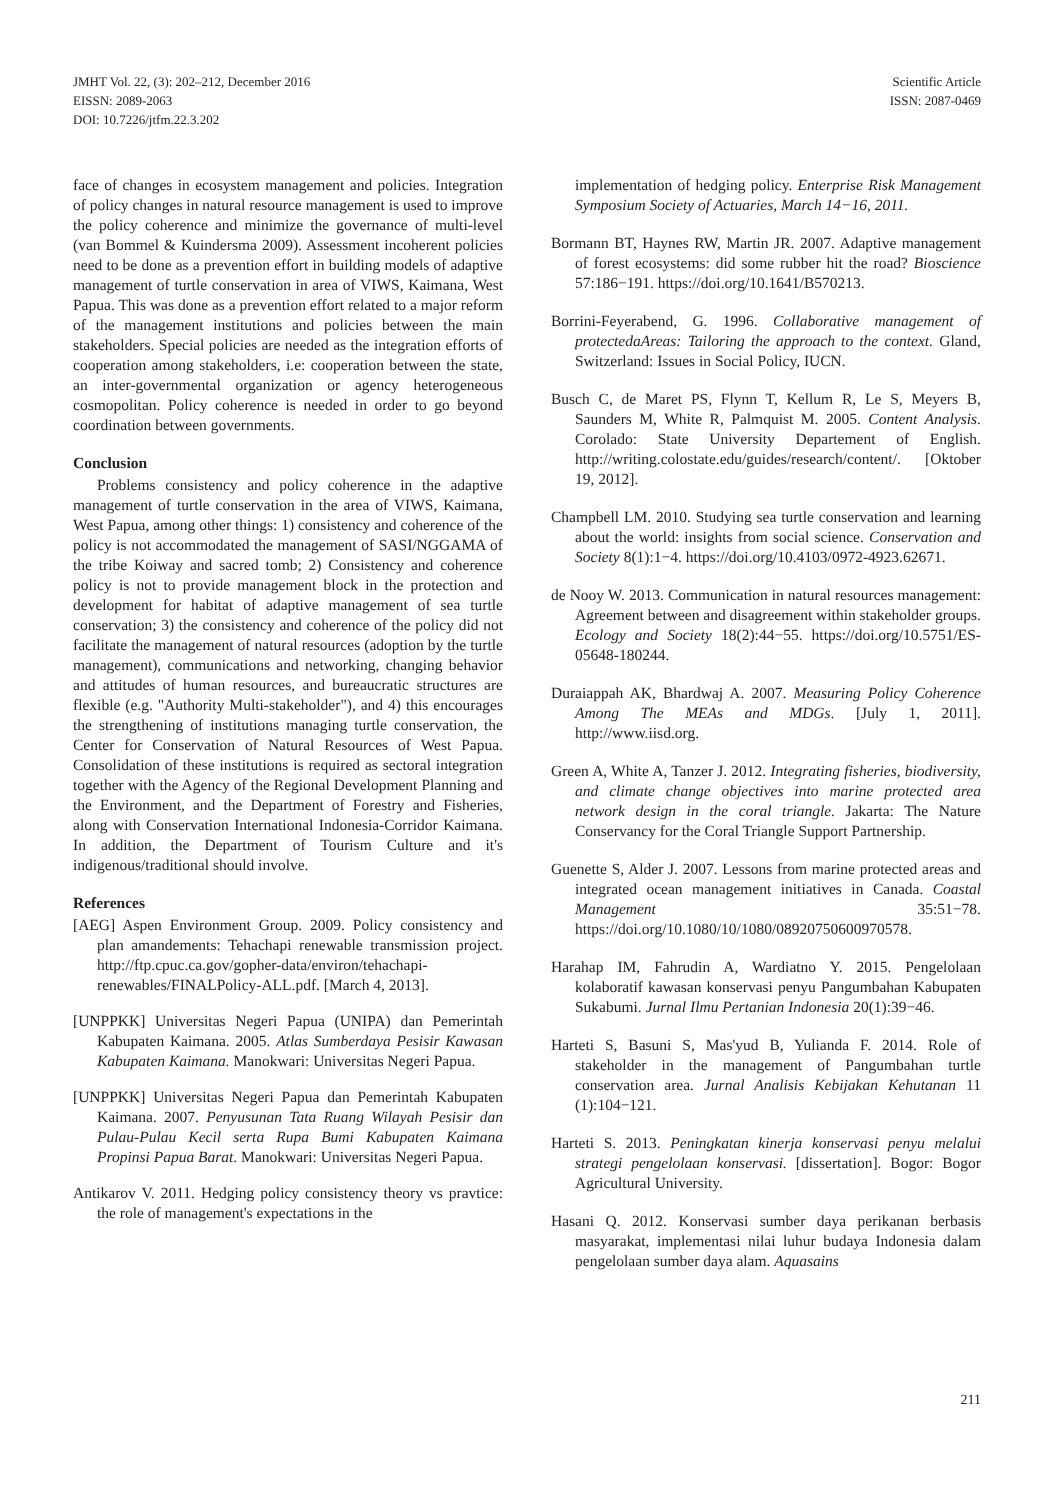JMHT Vol. 22, (3): 202–212, December 2016
EISSN: 2089-2063
DOI: 10.7226/jtfm.22.3.202
Scientific Article
ISSN: 2087-0469
face of changes in ecosystem management and policies. Integration of policy changes in natural resource management is used to improve the policy coherence and minimize the governance of multi-level (van Bommel & Kuindersma 2009). Assessment incoherent policies need to be done as a prevention effort in building models of adaptive management of turtle conservation in area of VIWS, Kaimana, West Papua. This was done as a prevention effort related to a major reform of the management institutions and policies between the main stakeholders. Special policies are needed as the integration efforts of cooperation among stakeholders, i.e: cooperation between the state, an inter-governmental organization or agency heterogeneous cosmopolitan. Policy coherence is needed in order to go beyond coordination between governments.
Conclusion
Problems consistency and policy coherence in the adaptive management of turtle conservation in the area of VIWS, Kaimana, West Papua, among other things: 1) consistency and coherence of the policy is not accommodated the management of SASI/NGGAMA of the tribe Koiway and sacred tomb; 2) Consistency and coherence policy is not to provide management block in the protection and development for habitat of adaptive management of sea turtle conservation; 3) the consistency and coherence of the policy did not facilitate the management of natural resources (adoption by the turtle management), communications and networking, changing behavior and attitudes of human resources, and bureaucratic structures are flexible (e.g. "Authority Multi-stakeholder"), and 4) this encourages the strengthening of institutions managing turtle conservation, the Center for Conservation of Natural Resources of West Papua. Consolidation of these institutions is required as sectoral integration together with the Agency of the Regional Development Planning and the Environment, and the Department of Forestry and Fisheries, along with Conservation International Indonesia-Corridor Kaimana. In addition, the Department of Tourism Culture and it's indigenous/traditional should involve.
References
[AEG] Aspen Environment Group. 2009. Policy consistency and plan amandements: Tehachapi renewable transmission project. http://ftp.cpuc.ca.gov/gopher-data/environ/tehachapi-renewables/FINALPolicy-ALL.pdf. [March 4, 2013].
[UNPPKK] Universitas Negeri Papua (UNIPA) dan Pemerintah Kabupaten Kaimana. 2005. Atlas Sumberdaya Pesisir Kawasan Kabupaten Kaimana. Manokwari: Universitas Negeri Papua.
[UNPPKK] Universitas Negeri Papua dan Pemerintah Kabupaten Kaimana. 2007. Penyusunan Tata Ruang Wilayah Pesisir dan Pulau-Pulau Kecil serta Rupa Bumi Kabupaten Kaimana Propinsi Papua Barat. Manokwari: Universitas Negeri Papua.
Antikarov V. 2011. Hedging policy consistency theory vs pravtice: the role of management's expectations in the
implementation of hedging policy. Enterprise Risk Management Symposium Society of Actuaries, March 14−16, 2011.
Bormann BT, Haynes RW, Martin JR. 2007. Adaptive management of forest ecosystems: did some rubber hit the road? Bioscience 57:186−191. https://doi.org/10.1641/B570213.
Borrini-Feyerabend, G. 1996. Collaborative management of protectedaAreas: Tailoring the approach to the context. Gland, Switzerland: Issues in Social Policy, IUCN.
Busch C, de Maret PS, Flynn T, Kellum R, Le S, Meyers B, Saunders M, White R, Palmquist M. 2005. Content Analysis. Corolado: State University Departement of English. http://writing.colostate.edu/guides/research/content/. [Oktober 19, 2012].
Champbell LM. 2010. Studying sea turtle conservation and learning about the world: insights from social science. Conservation and Society 8(1):1−4. https://doi.org/10.4103/0972-4923.62671.
de Nooy W. 2013. Communication in natural resources management: Agreement between and disagreement within stakeholder groups. Ecology and Society 18(2):44−55. https://doi.org/10.5751/ES-05648-180244.
Duraiappah AK, Bhardwaj A. 2007. Measuring Policy Coherence Among The MEAs and MDGs. [July 1, 2011]. http://www.iisd.org.
Green A, White A, Tanzer J. 2012. Integrating fisheries, biodiversity, and climate change objectives into marine protected area network design in the coral triangle. Jakarta: The Nature Conservancy for the Coral Triangle Support Partnership.
Guenette S, Alder J. 2007. Lessons from marine protected areas and integrated ocean management initiatives in Canada. Coastal Management 35:51−78. https://doi.org/10.1080/10/1080/08920750600970578.
Harahap IM, Fahrudin A, Wardiatno Y. 2015. Pengelolaan kolaboratif kawasan konservasi penyu Pangumbahan Kabupaten Sukabumi. Jurnal Ilmu Pertanian Indonesia 20(1):39−46.
Harteti S, Basuni S, Mas'yud B, Yulianda F. 2014. Role of stakeholder in the management of Pangumbahan turtle conservation area. Jurnal Analisis Kebijakan Kehutanan 11 (1):104−121.
Harteti S. 2013. Peningkatan kinerja konservasi penyu melalui strategi pengelolaan konservasi. [dissertation]. Bogor: Bogor Agricultural University.
Hasani Q. 2012. Konservasi sumber daya perikanan berbasis masyarakat, implementasi nilai luhur budaya Indonesia dalam pengelolaan sumber daya alam. Aquasains
211